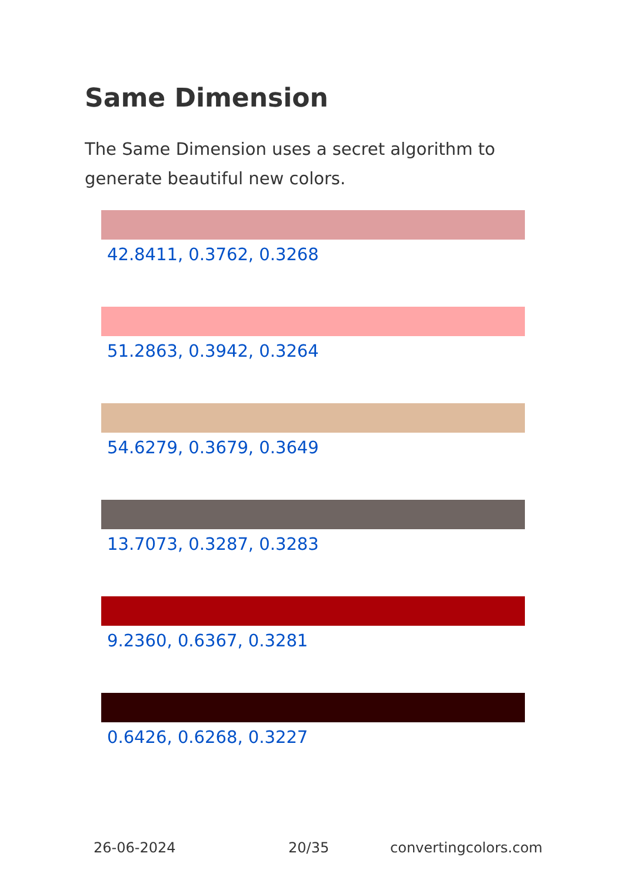Same Dimension
The Same Dimension uses a secret algorithm to generate beautiful new colors.
42.8411, 0.3762, 0.3268
51.2863, 0.3942, 0.3264
54.6279, 0.3679, 0.3649
13.7073, 0.3287, 0.3283
9.2360, 0.6367, 0.3281
0.6426, 0.6268, 0.3227
26-06-2024 20/35 convertingcolors.com